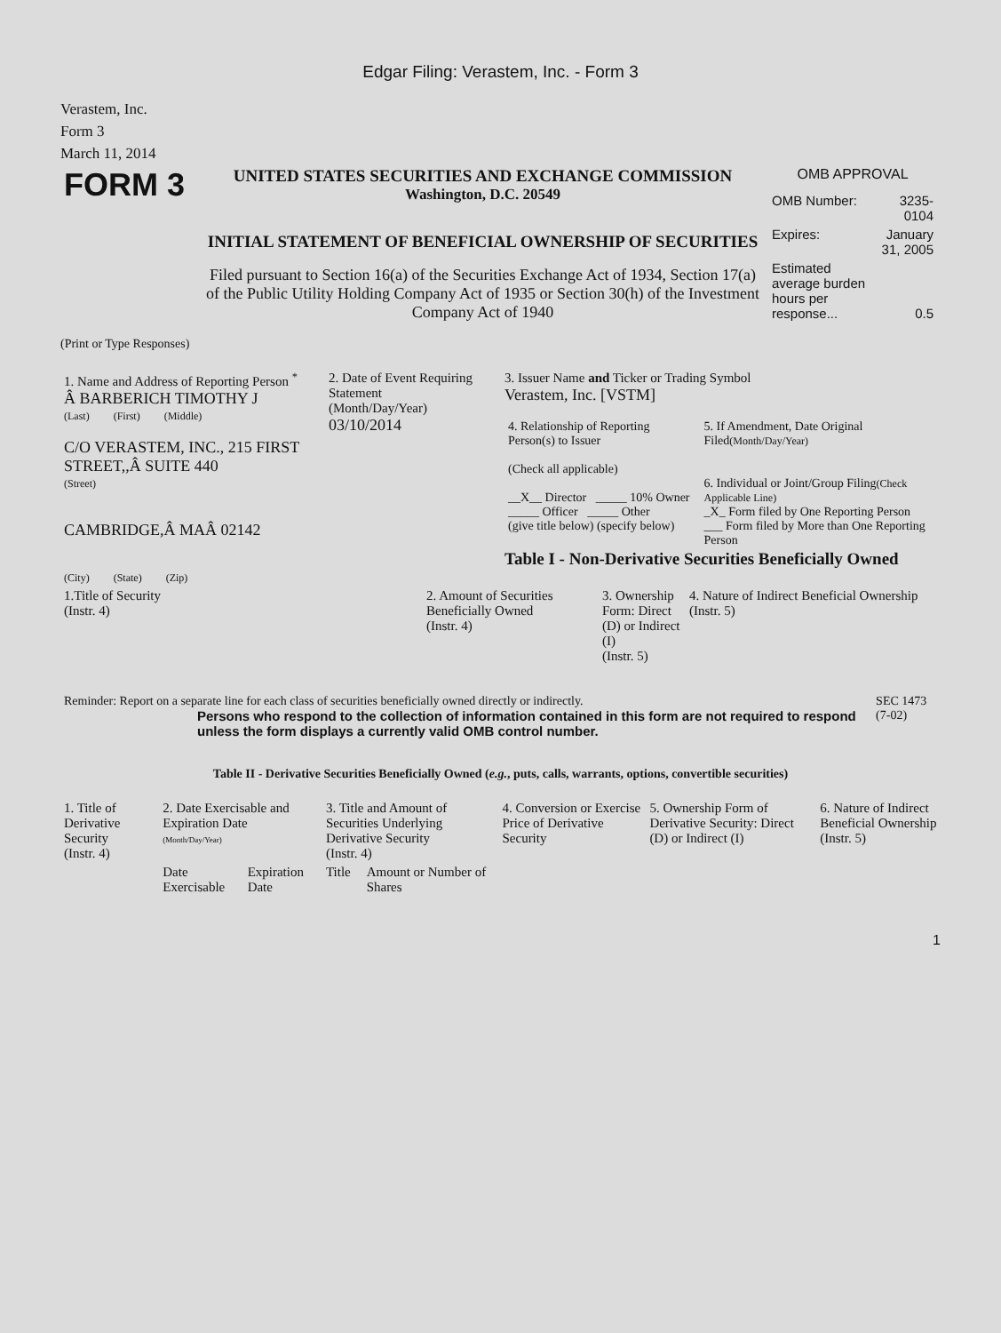Edgar Filing: Verastem, Inc. - Form 3
Verastem, Inc.
Form 3
March 11, 2014
| FORM 3 | UNITED STATES SECURITIES AND EXCHANGE COMMISSION Washington, D.C. 20549 INITIAL STATEMENT OF BENEFICIAL OWNERSHIP OF SECURITIES Filed pursuant to Section 16(a) of the Securities Exchange Act of 1934, Section 17(a) of the Public Utility Holding Company Act of 1935 or Section 30(h) of the Investment Company Act of 1940 | OMB APPROVAL / OMB Number: / 3235-0104 / / Expires: / January 31, 2005 / / Estimated average burden hours per response... / 0.5 / |
(Print or Type Responses)
| 1. Name and Address of Reporting Person <sup>*</sup> Â BARBERICH TIMOTHY J (Last) (First) (Middle) C/O VERASTEM, INC., 215 FIRST STREET,,Â SUITE 440 (Street) CAMBRIDGE,Â MAÂ 02142 (City) (State) (Zip) | 2. Date of Event Requiring Statement (Month/Day/Year) 03/10/2014 | 3. Issuer Name and Ticker or Trading Symbol Verastem, Inc. [VSTM] / 4. Relationship of Reporting Person(s) to Issuer (Check all applicable) __X__ Director _____ 10% Owner _____ Officer _____ Other (give title below) (specify below) / 5. If Amendment, Date Original Filed (Month/Day/Year) 6. Individual or Joint/Group Filing (Check Applicable Line) _X_ Form filed by One Reporting Person ___ Form filed by More than One Reporting Person / Table I - Non-Derivative Securities Beneficially Owned |
| 1.Title of Security (Instr. 4) | 2. Amount of Securities Beneficially Owned (Instr. 4) | 3. Ownership Form: Direct (D) or Indirect (I) (Instr. 5) | 4. Nature of Indirect Beneficial Ownership (Instr. 5) |
| --- | --- | --- | --- |
| Reminder: Report on a separate line for each class of securities beneficially owned directly or indirectly. Persons who respond to the collection of information contained in this form are not required to respond unless the form displays a currently valid OMB control number. | SEC 1473 (7-02) |
Table II - Derivative Securities Beneficially Owned (e.g., puts, calls, warrants, options, convertible securities)
| 1. Title of Derivative Security (Instr. 4) | 2. Date Exercisable and Expiration Date (Month/Day/Year) | | 3. Title and Amount of Securities Underlying Derivative Security (Instr. 4) | | 4. Conversion or Exercise Price of Derivative Security | 5. Ownership Form of Derivative Security: Direct (D) or Indirect (I) | 6. Nature of Indirect Beneficial Ownership (Instr. 5) |
| --- | --- | --- | --- | --- | --- | --- | --- |
| | Date Exercisable | Expiration Date | Title | Amount or Number of Shares | | | |
1